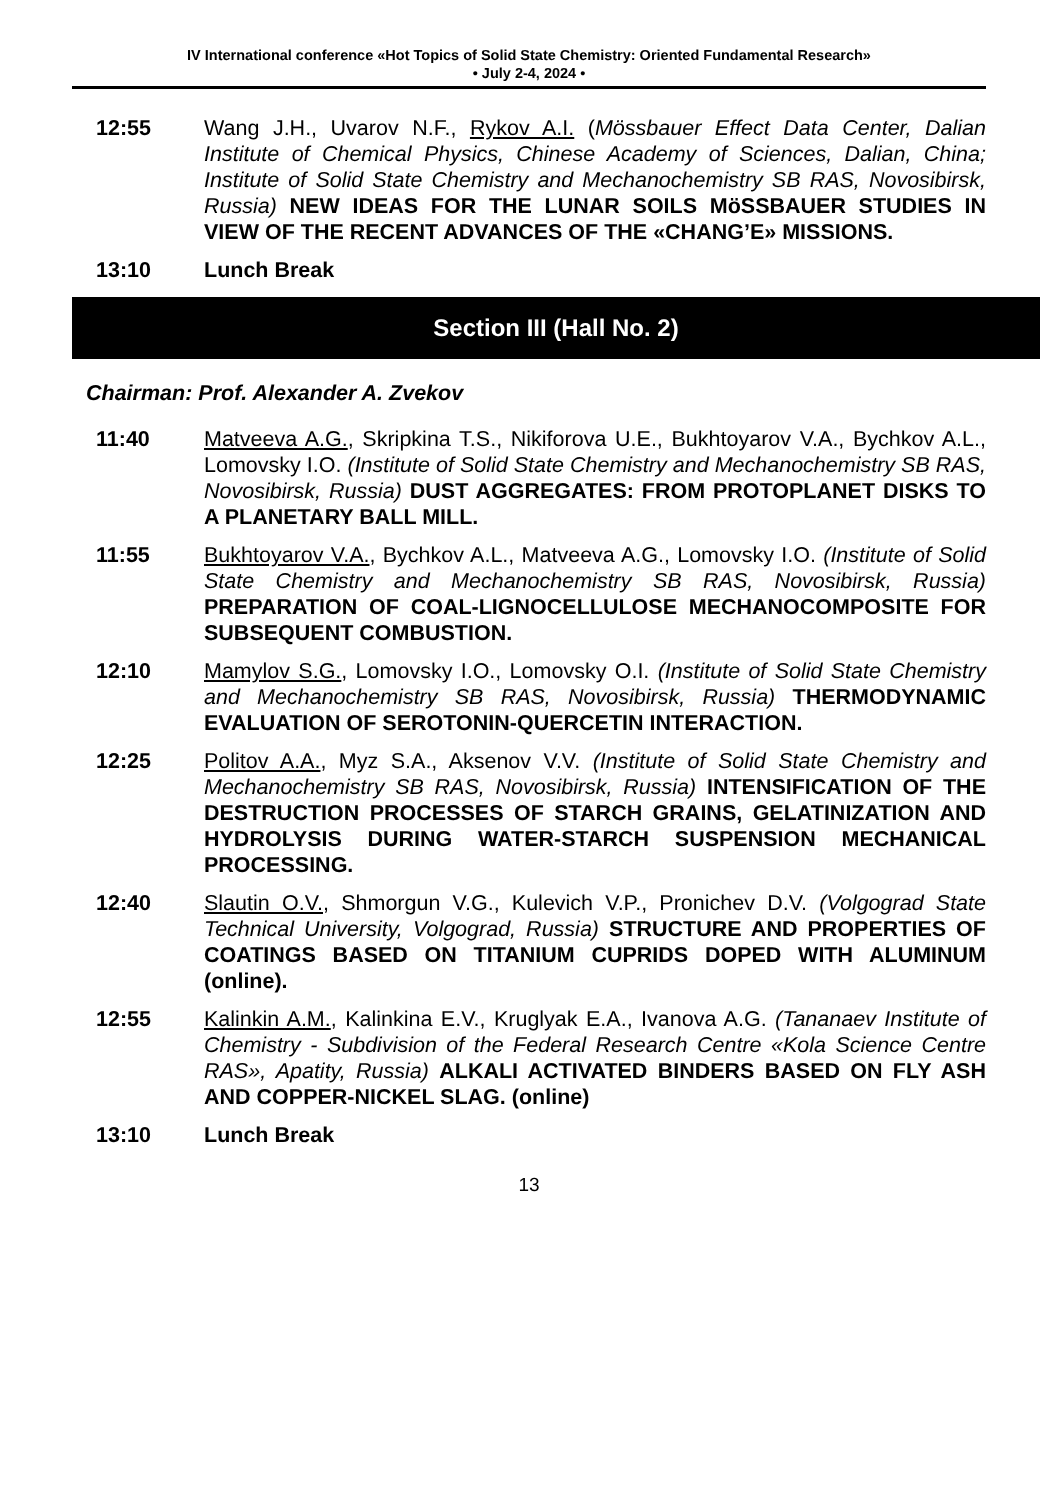IV International conference «Hot Topics of Solid State Chemistry: Oriented Fundamental Research»
• July 2-4, 2024 •
12:55 Wang J.H., Uvarov N.F., Rykov A.I. (Mössbauer Effect Data Center, Dalian Institute of Chemical Physics, Chinese Academy of Sciences, Dalian, China; Institute of Solid State Chemistry and Mechanochemistry SB RAS, Novosibirsk, Russia) NEW IDEAS FOR THE LUNAR SOILS MöSSBAUER STUDIES IN VIEW OF THE RECENT ADVANCES OF THE «CHANG’E» MISSIONS.
13:10 Lunch Break
Section III (Hall No. 2)
Chairman: Prof. Alexander A. Zvekov
11:40 Matveeva A.G., Skripkina T.S., Nikiforova U.E., Bukhtoyarov V.A., Bychkov A.L., Lomovsky I.O. (Institute of Solid State Chemistry and Mechanochemistry SB RAS, Novosibirsk, Russia) DUST AGGREGATES: FROM PROTOPLANET DISKS TO A PLANETARY BALL MILL.
11:55 Bukhtoyarov V.A., Bychkov A.L., Matveeva A.G., Lomovsky I.O. (Institute of Solid State Chemistry and Mechanochemistry SB RAS, Novosibirsk, Russia) PREPARATION OF COAL-LIGNOCELLULOSE MECHANOCOMPOSITE FOR SUBSEQUENT COMBUSTION.
12:10 Mamylov S.G., Lomovsky I.O., Lomovsky O.I. (Institute of Solid State Chemistry and Mechanochemistry SB RAS, Novosibirsk, Russia) THERMODYNAMIC EVALUATION OF SEROTONIN-QUERCETIN INTERACTION.
12:25 Politov A.A., Myz S.A., Aksenov V.V. (Institute of Solid State Chemistry and Mechanochemistry SB RAS, Novosibirsk, Russia) INTENSIFICATION OF THE DESTRUCTION PROCESSES OF STARCH GRAINS, GELATINIZATION AND HYDROLYSIS DURING WATER-STARCH SUSPENSION MECHANICAL PROCESSING.
12:40 Slautin O.V., Shmorgun V.G., Kulevich V.P., Pronichev D.V. (Volgograd State Technical University, Volgograd, Russia) STRUCTURE AND PROPERTIES OF COATINGS BASED ON TITANIUM CUPRIDS DOPED WITH ALUMINUM (online).
12:55 Kalinkin A.M., Kalinkina E.V., Kruglyak E.A., Ivanova A.G. (Tananaev Institute of Chemistry - Subdivision of the Federal Research Centre «Kola Science Centre RAS», Apatity, Russia) ALKALI ACTIVATED BINDERS BASED ON FLY ASH AND COPPER-NICKEL SLAG. (online)
13:10 Lunch Break
13